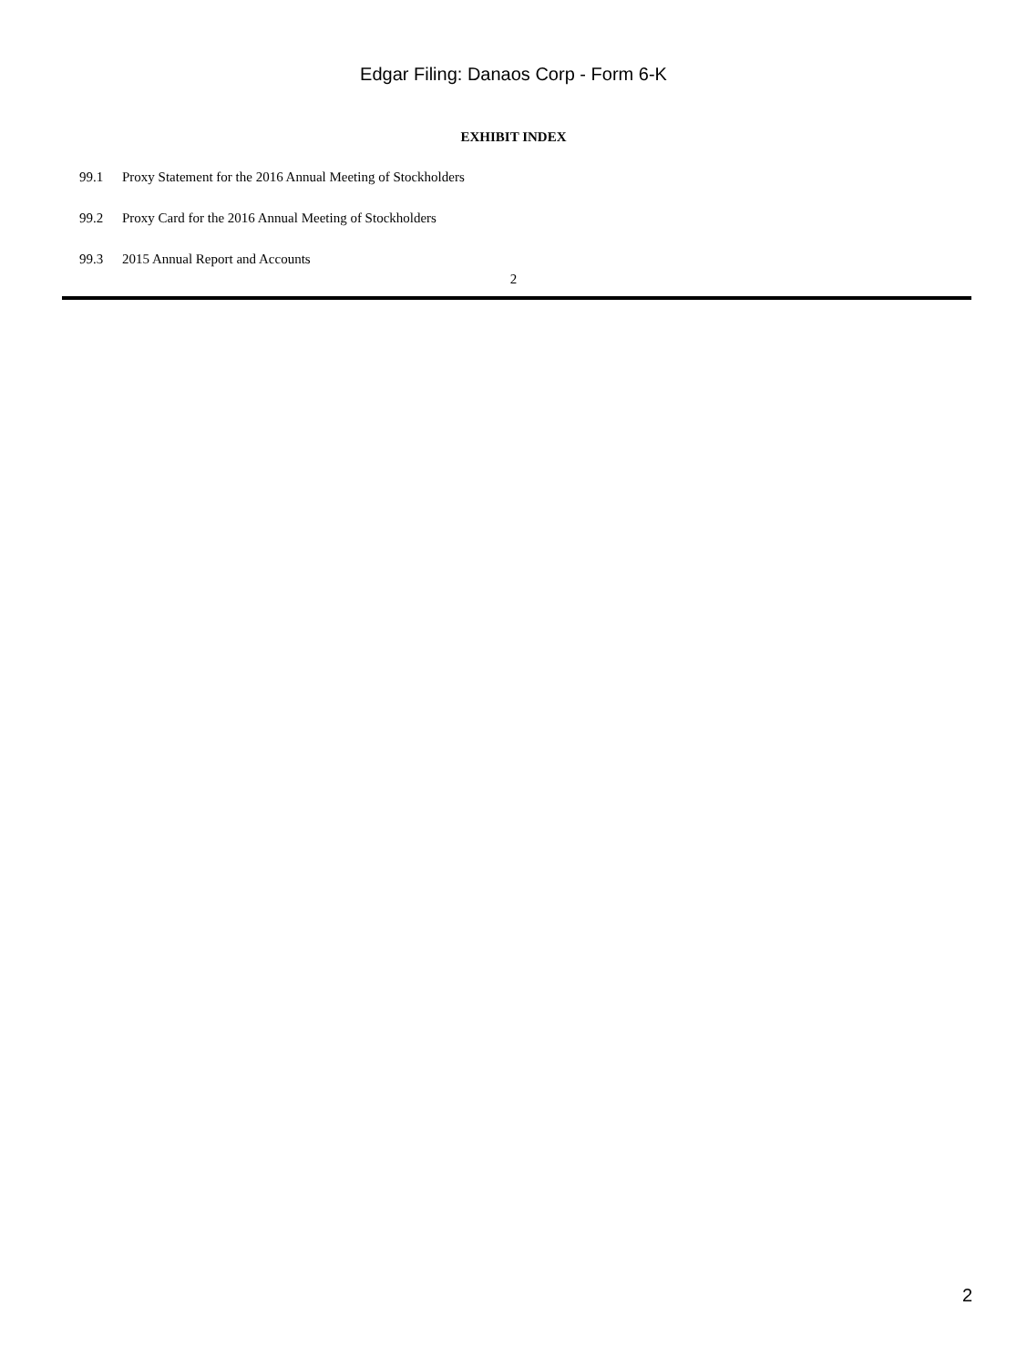Edgar Filing: Danaos Corp - Form 6-K
EXHIBIT INDEX
99.1 Proxy Statement for the 2016 Annual Meeting of Stockholders
99.2 Proxy Card for the 2016 Annual Meeting of Stockholders
99.3 2015 Annual Report and Accounts
2
2